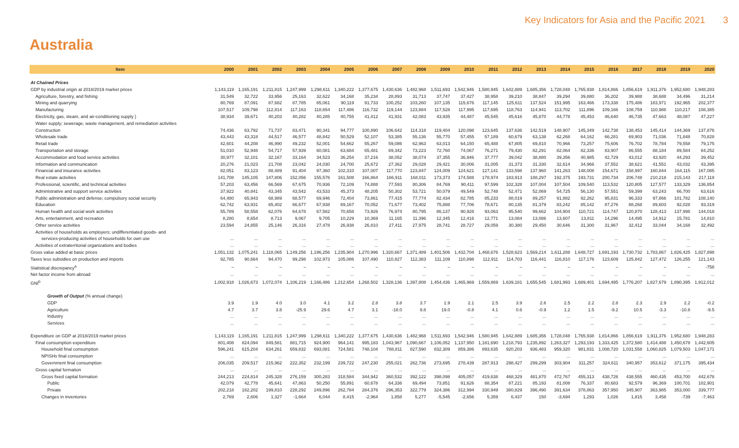Key Indicators for Asia and the Pacific 2021 3
Australia
| Item | 2000 | 2001 | 2002 | 2003 | 2004 | 2005 | 2006 | 2007 | 2008 | 2009 | 2010 | 2011 | 2012 | 2013 | 2014 | 2015 | 2016 | 2017 | 2018 | 2019 | 2020 |
| --- | --- | --- | --- | --- | --- | --- | --- | --- | --- | --- | --- | --- | --- | --- | --- | --- | --- | --- | --- | --- | --- |
| At Chained Prices | | | | | | | | | | | | | | | | | | | | | |
| GDP by industrial origin at 2018/2019 market prices | 1,143,119 | 1,165,191 | 1,211,815 | 1,247,999 | 1,298,611 | 1,340,222 | 1,377,675 | 1,430,636 | 1,482,968 | 1,511,693 | 1,542,946 | 1,580,945 | 1,642,889 | 1,685,356 | 1,728,048 | 1,765,938 | 1,814,866 | 1,856,619 | 1,911,376 | 1,952,680 | 1,948,283 |
| Agriculture, forestry, and fishing | 31,549 | 32,722 | 33,956 | 25,163 | 32,622 | 34,168 | 35,234 | 28,893 | 31,713 | 37,747 | 37,427 | 38,958 | 39,210 | 38,847 | 39,294 | 39,880 | 36,202 | 39,988 | 38,688 | 34,496 | 31,214 |
| Mining and quarrying | 80,769 | 87,091 | 87,682 | 87,785 | 85,061 | 90,119 | 91,733 | 100,252 | 103,260 | 107,135 | 115,676 | 117,145 | 125,611 | 137,524 | 151,995 | 163,466 | 173,338 | 175,486 | 183,971 | 192,965 | 202,377 |
| Manufacturing | 107,517 | 109,798 | 112,814 | 117,163 | 118,654 | 117,486 | 116,732 | 119,144 | 123,884 | 117,528 | 117,995 | 117,695 | 118,763 | 114,941 | 113,702 | 111,896 | 109,166 | 108,759 | 110,988 | 110,217 | 108,385 |
| Electricity, gas, steam, and air-conditioning supply } | 38,934 | 39,671 | 40,203 | 40,282 | 40,285 | 40,755 | 41,412 | 41,931 | 42,083 | 43,935 | 44,487 | 45,545 | 45,616 | 45,870 | 44,778 | 45,453 | 46,640 | 46,735 | 47,663 | 48,087 | 47,227 |
| Water supply; sewerage, waste management, and remediation activities | | | | | | | | | | | | | | | | | | | | | |
| Construction | 74,436 | 63,792 | 71,737 | 83,471 | 90,341 | 94,777 | 100,890 | 106,642 | 114,318 | 119,404 | 120,098 | 123,645 | 137,636 | 142,519 | 148,907 | 145,349 | 142,738 | 138,453 | 145,414 | 144,369 | 137,876 |
| Wholesale trade | 43,443 | 43,318 | 44,517 | 46,577 | 48,842 | 50,529 | 52,107 | 53,385 | 55,136 | 55,770 | 57,455 | 57,189 | 60,679 | 63,138 | 62,268 | 64,162 | 66,281 | 69,903 | 71,036 | 71,848 | 70,828 |
| Retail trade | 42,601 | 44,208 | 46,990 | 49,232 | 52,001 | 54,662 | 55,267 | 59,086 | 62,963 | 63,013 | 64,150 | 65,488 | 67,805 | 69,810 | 70,966 | 73,257 | 75,606 | 76,702 | 78,784 | 79,558 | 79,175 |
| Transportation and storage | 51,010 | 52,948 | 54,717 | 57,939 | 60,081 | 63,684 | 65,481 | 69,342 | 73,223 | 72,760 | 74,067 | 76,271 | 79,430 | 82,291 | 82,064 | 82,336 | 83,907 | 86,555 | 88,184 | 89,584 | 84,252 |
| Accommodation and food service activities | 30,977 | 32,101 | 32,167 | 33,164 | 34,523 | 36,254 | 37,216 | 38,052 | 38,074 | 37,355 | 36,946 | 37,777 | 39,042 | 38,880 | 39,356 | 40,985 | 42,729 | 43,012 | 43,920 | 44,293 | 39,452 |
| Information and communication | 20,276 | 21,023 | 21,708 | 23,042 | 24,030 | 24,700 | 25,672 | 27,362 | 29,028 | 29,421 | 30,006 | 31,005 | 31,373 | 31,330 | 32,614 | 34,966 | 37,552 | 38,621 | 41,551 | 43,032 | 43,395 |
| Financial and insurance activities | 82,051 | 83,123 | 88,489 | 91,404 | 97,360 | 102,310 | 107,007 | 117,770 | 123,847 | 124,009 | 124,621 | 127,141 | 133,598 | 137,960 | 141,263 | 148,008 | 154,671 | 158,997 | 160,844 | 164,115 | 167,085 |
| Real estate activities | 141,708 | 145,105 | 147,806 | 152,056 | 155,576 | 161,508 | 166,864 | 166,911 | 168,011 | 173,373 | 174,588 | 178,974 | 183,913 | 188,297 | 192,375 | 193,731 | 200,734 | 206,748 | 210,218 | 215,143 | 217,118 |
| Professional, scientific, and technical activities | 57,203 | 63,456 | 66,569 | 67,675 | 70,936 | 72,109 | 74,888 | 77,593 | 80,306 | 84,769 | 90,411 | 97,599 | 102,328 | 107,004 | 107,504 | 109,540 | 113,532 | 120,805 | 127,577 | 133,329 | 136,854 |
| Administrative and support service activities | 37,922 | 40,841 | 43,345 | 43,542 | 43,533 | 45,373 | 48,205 | 50,302 | 53,721 | 50,079 | 49,549 | 52,748 | 52,471 | 52,069 | 54,725 | 56,130 | 57,551 | 59,399 | 63,243 | 66,700 | 63,616 |
| Public administration and defense; compulsory social security | 64,480 | 65,943 | 68,989 | 68,577 | 69,946 | 72,404 | 73,861 | 77,415 | 77,774 | 82,434 | 82,785 | 85,233 | 88,019 | 89,257 | 91,882 | 92,262 | 95,831 | 96,333 | 97,866 | 101,782 | 108,140 |
| Education | 62,742 | 63,931 | 65,402 | 66,677 | 67,938 | 69,167 | 70,052 | 71,677 | 73,402 | 75,888 | 77,706 | 78,671 | 80,135 | 81,379 | 83,242 | 85,142 | 87,276 | 88,268 | 89,603 | 92,028 | 93,319 |
| Human health and social work activities | 55,789 | 58,558 | 62,076 | 64,678 | 67,582 | 70,658 | 73,926 | 76,974 | 80,795 | 86,137 | 90,928 | 93,063 | 95,540 | 99,662 | 104,904 | 110,721 | 114,747 | 120,870 | 128,413 | 137,998 | 144,018 |
| Arts, entertainment, and recreation | 8,280 | 8,654 | 8,713 | 9,067 | 9,705 | 10,229 | 10,369 | 11,165 | 11,396 | 12,345 | 12,416 | 12,771 | 13,084 | 13,086 | 13,607 | 13,811 | 14,296 | 14,495 | 14,912 | 15,781 | 14,810 |
| Other service activities | 23,594 | 24,855 | 25,146 | 26,316 | 27,478 | 26,938 | 26,810 | 27,411 | 27,975 | 28,741 | 28,727 | 29,059 | 30,380 | 29,450 | 30,646 | 31,300 | 31,967 | 32,412 | 33,044 | 34,168 | 32,492 |
| Activities of households as employers; undifferentiated goods- and | | | | | | | | | | | | | | | | | | | | | |
| services-producing activities of households for own use | ... | ... | ... | ... | ... | ... | ... | ... | ... | ... | ... | ... | ... | ... | ... | ... | ... | ... | ... | ... | ... |
| Activities of extraterritorial organizations and bodies | ... | ... | ... | ... | ... | ... | ... | ... | ... | ... | ... | ... | ... | ... | ... | ... | ... | ... | ... | ... | ... |
| Gross value added at basic prices | 1,051,132 | 1,075,241 | 1,118,065 | 1,149,256 | 1,196,256 | 1,235,904 | 1,270,996 | 1,320,667 | 1,371,489 | 1,401,506 | 1,432,704 | 1,468,676 | 1,528,623 | 1,569,214 | 1,611,288 | 1,648,727 | 1,691,193 | 1,730,732 | 1,783,867 | 1,826,425 | 1,827,898 |
| Taxes less subsidies on production and imports | 92,785 | 90,664 | 94,470 | 99,298 | 102,973 | 105,086 | 107,490 | 110,827 | 112,383 | 111,109 | 110,898 | 112,911 | 114,703 | 116,441 | 116,810 | 117,176 | 123,609 | 125,842 | 127,472 | 126,255 | 121,143 |
| Statistical discrepancy<sup>a</sup> | – | – | – | – | – | – | – | – | – | – | – | – | – | – | – | – | – | – | – | – | -758 |
| Net factor income from abroad | ... | ... | ... | ... | ... | ... | ... | ... | ... | ... | ... | ... | ... | ... | ... | ... | ... | ... | ... | ... | ... |
| GNI<sup>b</sup> | 1,002,918 | 1,026,673 | 1,072,074 | 1,106,219 | 1,166,486 | 1,212,654 | 1,268,502 | 1,328,136 | 1,397,808 | 1,454,436 | 1,465,969 | 1,559,869 | 1,639,181 | 1,655,545 | 1,681,993 | 1,689,401 | 1,694,495 | 1,776,207 | 1,827,679 | 1,890,395 | 1,912,012 |
| Growth of Output (% annual change) | | | | | | | | | | | | | | | | | | | | | |
| GDP | 3.9 | 1.9 | 4.0 | 3.0 | 4.1 | 3.2 | 2.8 | 3.8 | 3.7 | 1.9 | 2.1 | 2.5 | 3.9 | 2.6 | 2.5 | 2.2 | 2.8 | 2.3 | 2.9 | 2.2 | -0.2 |
| Agriculture | 4.7 | 3.7 | 3.8 | -25.9 | 29.6 | 4.7 | 3.1 | -18.0 | 9.8 | 19.0 | -0.8 | 4.1 | 0.6 | -0.9 | 1.2 | 1.5 | -9.2 | 10.5 | -3.3 | -10.8 | -9.5 |
| Industry | ... | ... | ... | ... | ... | ... | ... | ... | ... | ... | ... | ... | ... | ... | ... | ... | ... | ... | ... | ... | ... |
| Services | ... | ... | ... | ... | ... | ... | ... | ... | ... | ... | ... | ... | ... | ... | ... | ... | ... | ... | ... | ... | ... |
| Expenditure on GDP at 2018/2019 market prices | 1,143,119 | 1,165,191 | 1,211,815 | 1,247,999 | 1,298,611 | 1,340,222 | 1,377,675 | 1,430,636 | 1,482,968 | 1,511,693 | 1,542,946 | 1,580,945 | 1,642,889 | 1,685,356 | 1,728,048 | 1,765,938 | 1,814,866 | 1,856,619 | 1,911,376 | 1,952,680 | 1,948,283 |
| Final consumption expenditure | 801,408 | 824,094 | 849,581 | 881,715 | 924,900 | 964,141 | 995,183 | 1,043,967 | 1,090,667 | 1,106,052 | 1,137,950 | 1,181,690 | 1,218,793 | 1,235,892 | 1,263,327 | 1,293,193 | 1,333,425 | 1,372,580 | 1,414,488 | 1,450,678 | 1,442,605 |
| Household final consumption | 596,241 | 615,204 | 634,261 | 659,832 | 693,081 | 724,581 | 748,104 | 788,811 | 827,590 | 832,309 | 859,386 | 893,635 | 920,203 | 936,483 | 959,320 | 981,831 | 1,008,720 | 1,031,558 | 1,060,825 | 1,079,503 | 1,047,171 |
| NPISHs final consumption | ... | ... | ... | ... | ... | ... | ... | ... | ... | ... | ... | ... | ... | ... | ... | ... | ... | ... | ... | ... | ... |
| Government final consumption | 206,035 | 209,517 | 215,962 | 222,352 | 232,199 | 239,722 | 247,230 | 255,021 | 262,736 | 273,695 | 278,439 | 287,913 | 298,427 | 299,299 | 303,904 | 311,257 | 324,611 | 340,957 | 353,612 | 371,175 | 395,434 |
| Gross capital formation | ... | ... | ... | ... | ... | ... | ... | ... | ... | ... | ... | ... | ... | ... | ... | ... | ... | ... | ... | ... | ... |
| Gross fixed capital formation | 244,213 | 224,814 | 245,328 | 276,159 | 300,283 | 318,584 | 344,942 | 360,532 | 392,122 | 398,098 | 405,057 | 419,638 | 468,329 | 481,870 | 472,767 | 455,313 | 438,726 | 438,555 | 460,435 | 453,700 | 442,678 |
| Public | 42,079 | 42,778 | 45,641 | 47,863 | 50,250 | 55,891 | 60,678 | 64,336 | 69,494 | 73,851 | 91,626 | 88,354 | 87,221 | 85,193 | 81,008 | 76,337 | 80,683 | 92,579 | 96,369 | 100,701 | 102,901 |
| Private | 202,218 | 182,202 | 199,810 | 228,292 | 249,896 | 262,784 | 284,376 | 296,353 | 322,779 | 324,386 | 312,994 | 330,949 | 380,829 | 396,490 | 391,634 | 378,863 | 357,950 | 345,907 | 363,985 | 353,000 | 339,777 |
| Changes in inventories | 2,769 | 2,606 | 1,327 | -1,664 | 6,044 | 8,415 | -2,964 | 1,858 | 5,277 | -5,545 | -2,656 | 5,359 | 6,437 | 150 | -3,694 | 1,293 | 1,026 | 1,815 | 3,458 | -739 | -7,463 |